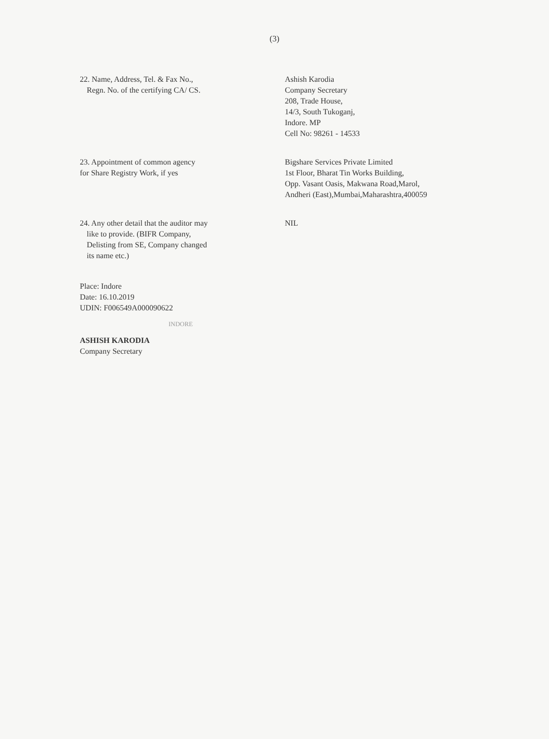(3)
22. Name, Address, Tel. & Fax No.,
Regn. No. of the certifying CA/ CS.
Ashish Karodia
Company Secretary
208, Trade House,
14/3, South Tukoganj,
Indore. MP
Cell No: 98261 - 14533
23. Appointment of common agency
for Share Registry Work, if yes
Bigshare Services Private Limited
1st Floor, Bharat Tin Works Building,
Opp. Vasant Oasis, Makwana Road,Marol,
Andheri (East),Mumbai,Maharashtra,400059
24. Any other detail that the auditor may
like to provide. (BIFR Company,
Delisting from SE, Company changed
its name etc.)
NIL
Place: Indore
Date: 16.10.2019
UDIN: F006549A000090622
INDORE
ASHISH KARODIA
Company Secretary